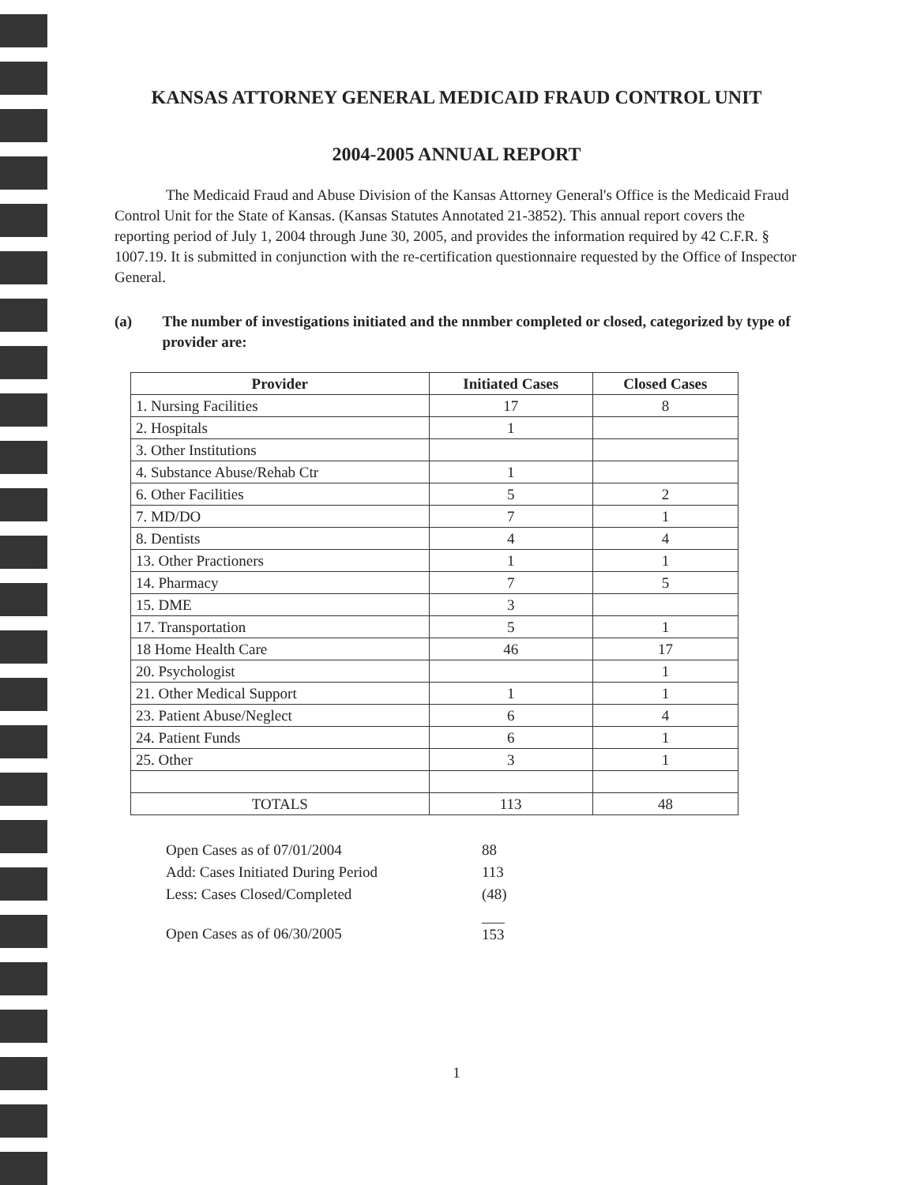KANSAS ATTORNEY GENERAL MEDICAID FRAUD CONTROL UNIT
2004-2005 ANNUAL REPORT
The Medicaid Fraud and Abuse Division of the Kansas Attorney General's Office is the Medicaid Fraud Control Unit for the State of Kansas. (Kansas Statutes Annotated 21-3852). This annual report covers the reporting period of July 1, 2004 through June 30, 2005, and provides the information required by 42 C.F.R. § 1007.19. It is submitted in conjunction with the re-certification questionnaire requested by the Office of Inspector General.
(a) The number of investigations initiated and the nnmber completed or closed, categorized by type of provider are:
| Provider | Initiated Cases | Closed Cases |
| --- | --- | --- |
| 1. Nursing Facilities | 17 | 8 |
| 2. Hospitals | 1 | |
| 3. Other Institutions | | |
| 4. Substance Abuse/Rehab Ctr | 1 | |
| 6. Other Facilities | 5 | 2 |
| 7. MD/DO | 7 | 1 |
| 8. Dentists | 4 | 4 |
| 13. Other Practioners | 1 | 1 |
| 14. Pharmacy | 7 | 5 |
| 15. DME | 3 | |
| 17. Transportation | 5 | 1 |
| 18 Home Health Care | 46 | 17 |
| 20. Psychologist | | 1 |
| 21. Other Medical Support | 1 | 1 |
| 23. Patient Abuse/Neglect | 6 | 4 |
| 24. Patient Funds | 6 | 1 |
| 25. Other | 3 | 1 |
| TOTALS | 113 | 48 |
Open Cases as of 07/01/2004 88
Add: Cases Initiated During Period 113
Less: Cases Closed/Completed (48)
Open Cases as of 06/30/2005 153
1